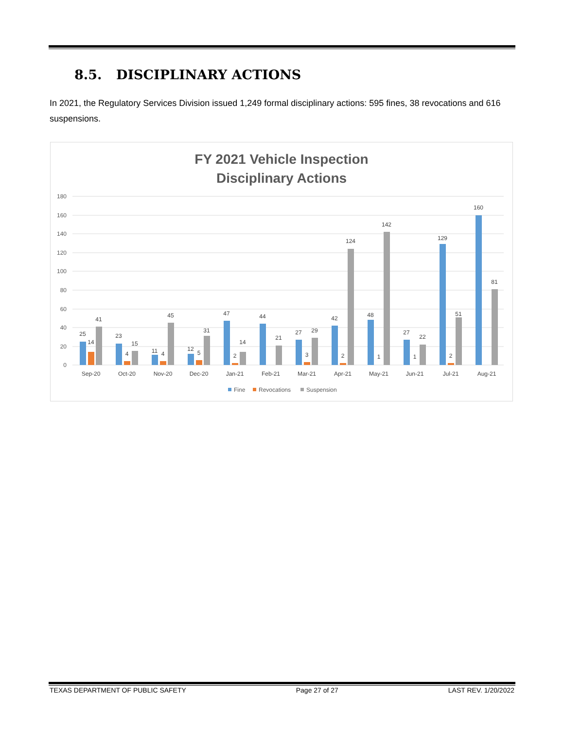8.5. DISCIPLINARY ACTIONS
In 2021, the Regulatory Services Division issued 1,249 formal disciplinary actions: 595 fines, 38 revocations and 616 suspensions.
FY 2021 Vehicle Inspection
Disciplinary Actions
180
160
140
120
100
80
60
40
20
0
25
14
41
Sep-20
23
4
15
Oct-20
11
4
45
Nov-20
12
5
31
Dec-20
47
2
14
Jan-21
44
21
Feb-21
27
3
29
Mar-21
42
2
124
Apr-21
48
1
142
May-21
27
1
22
Jun-21
129
2
51
Jul-21
160
81
Aug-21
Fine
Revocations
Suspension
TEXAS DEPARTMENT OF PUBLIC SAFETY Page 27 of 27 LAST REV. 1/20/2022